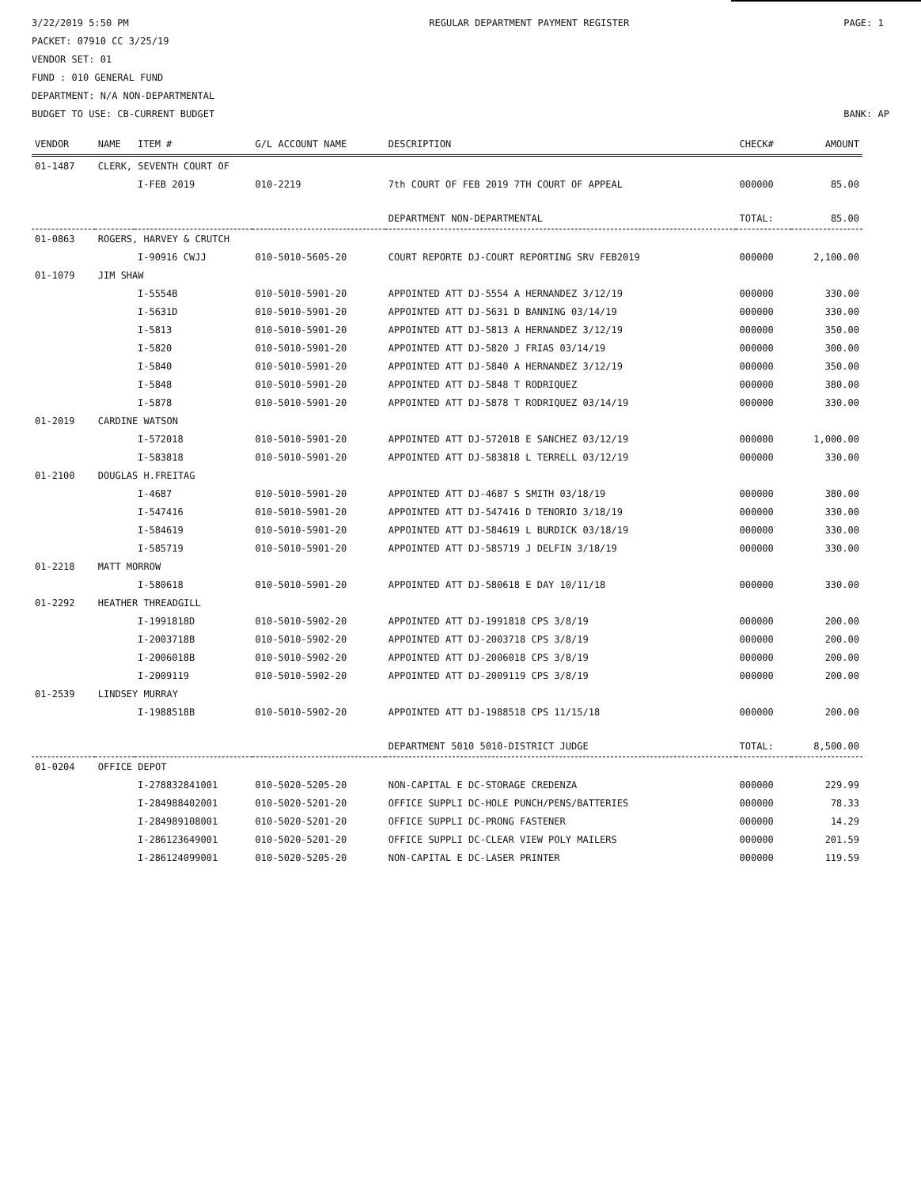3/22/2019 5:50 PM
PACKET: 07910 CC 3/25/19
VENDOR SET: 01
FUND : 010 GENERAL FUND
DEPARTMENT: N/A NON-DEPARTMENTAL
BUDGET TO USE: CB-CURRENT BUDGET
REGULAR DEPARTMENT PAYMENT REGISTER
PAGE: 1
BANK: AP
| VENDOR | NAME | ITEM # | G/L ACCOUNT NAME | DESCRIPTION | CHECK# | AMOUNT |
| --- | --- | --- | --- | --- | --- | --- |
| 01-1487 | CLERK, SEVENTH COURT OF | | | | | |
| | | I-FEB 2019 | 010-2219 | 7th COURT OF FEB 2019 7TH COURT OF APPEAL | 000000 | 85.00 |
| | | | | DEPARTMENT NON-DEPARTMENTAL | TOTAL: | 85.00 |
| 01-0863 | ROGERS, HARVEY & CRUTCH | | | | | |
| | | I-90916 CWJJ | 010-5010-5605-20 | COURT REPORTE DJ-COURT REPORTING SRV FEB2019 | 000000 | 2,100.00 |
| 01-1079 | JIM SHAW | | | | | |
| | | I-5554B | 010-5010-5901-20 | APPOINTED ATT DJ-5554 A HERNANDEZ 3/12/19 | 000000 | 330.00 |
| | | I-5631D | 010-5010-5901-20 | APPOINTED ATT DJ-5631 D BANNING 03/14/19 | 000000 | 330.00 |
| | | I-5813 | 010-5010-5901-20 | APPOINTED ATT DJ-5813 A HERNANDEZ 3/12/19 | 000000 | 350.00 |
| | | I-5820 | 010-5010-5901-20 | APPOINTED ATT DJ-5820 J FRIAS 03/14/19 | 000000 | 300.00 |
| | | I-5840 | 010-5010-5901-20 | APPOINTED ATT DJ-5840 A HERNANDEZ 3/12/19 | 000000 | 350.00 |
| | | I-5848 | 010-5010-5901-20 | APPOINTED ATT DJ-5848 T RODRIQUEZ | 000000 | 380.00 |
| | | I-5878 | 010-5010-5901-20 | APPOINTED ATT DJ-5878 T RODRIQUEZ 03/14/19 | 000000 | 330.00 |
| 01-2019 | CARDINE WATSON | | | | | |
| | | I-572018 | 010-5010-5901-20 | APPOINTED ATT DJ-572018 E SANCHEZ 03/12/19 | 000000 | 1,000.00 |
| | | I-583818 | 010-5010-5901-20 | APPOINTED ATT DJ-583818 L TERRELL 03/12/19 | 000000 | 330.00 |
| 01-2100 | DOUGLAS H.FREITAG | | | | | |
| | | I-4687 | 010-5010-5901-20 | APPOINTED ATT DJ-4687 S SMITH 03/18/19 | 000000 | 380.00 |
| | | I-547416 | 010-5010-5901-20 | APPOINTED ATT DJ-547416 D TENORIO 3/18/19 | 000000 | 330.00 |
| | | I-584619 | 010-5010-5901-20 | APPOINTED ATT DJ-584619 L BURDICK 03/18/19 | 000000 | 330.00 |
| | | I-585719 | 010-5010-5901-20 | APPOINTED ATT DJ-585719 J DELFIN 3/18/19 | 000000 | 330.00 |
| 01-2218 | MATT MORROW | | | | | |
| | | I-580618 | 010-5010-5901-20 | APPOINTED ATT DJ-580618 E DAY 10/11/18 | 000000 | 330.00 |
| 01-2292 | HEATHER THREADGILL | | | | | |
| | | I-1991818D | 010-5010-5902-20 | APPOINTED ATT DJ-1991818 CPS 3/8/19 | 000000 | 200.00 |
| | | I-2003718B | 010-5010-5902-20 | APPOINTED ATT DJ-2003718 CPS 3/8/19 | 000000 | 200.00 |
| | | I-2006018B | 010-5010-5902-20 | APPOINTED ATT DJ-2006018 CPS 3/8/19 | 000000 | 200.00 |
| | | I-2009119 | 010-5010-5902-20 | APPOINTED ATT DJ-2009119 CPS 3/8/19 | 000000 | 200.00 |
| 01-2539 | LINDSEY MURRAY | | | | | |
| | | I-1988518B | 010-5010-5902-20 | APPOINTED ATT DJ-1988518 CPS 11/15/18 | 000000 | 200.00 |
| | | | | DEPARTMENT 5010 5010-DISTRICT JUDGE | TOTAL: | 8,500.00 |
| 01-0204 | OFFICE DEPOT | | | | | |
| | | I-278832841001 | 010-5020-5205-20 | NON-CAPITAL E DC-STORAGE CREDENZA | 000000 | 229.99 |
| | | I-284988402001 | 010-5020-5201-20 | OFFICE SUPPLI DC-HOLE PUNCH/PENS/BATTERIES | 000000 | 78.33 |
| | | I-284989108001 | 010-5020-5201-20 | OFFICE SUPPLI DC-PRONG FASTENER | 000000 | 14.29 |
| | | I-286123649001 | 010-5020-5201-20 | OFFICE SUPPLI DC-CLEAR VIEW POLY MAILERS | 000000 | 201.59 |
| | | I-286124099001 | 010-5020-5205-20 | NON-CAPITAL E DC-LASER PRINTER | 000000 | 119.59 |